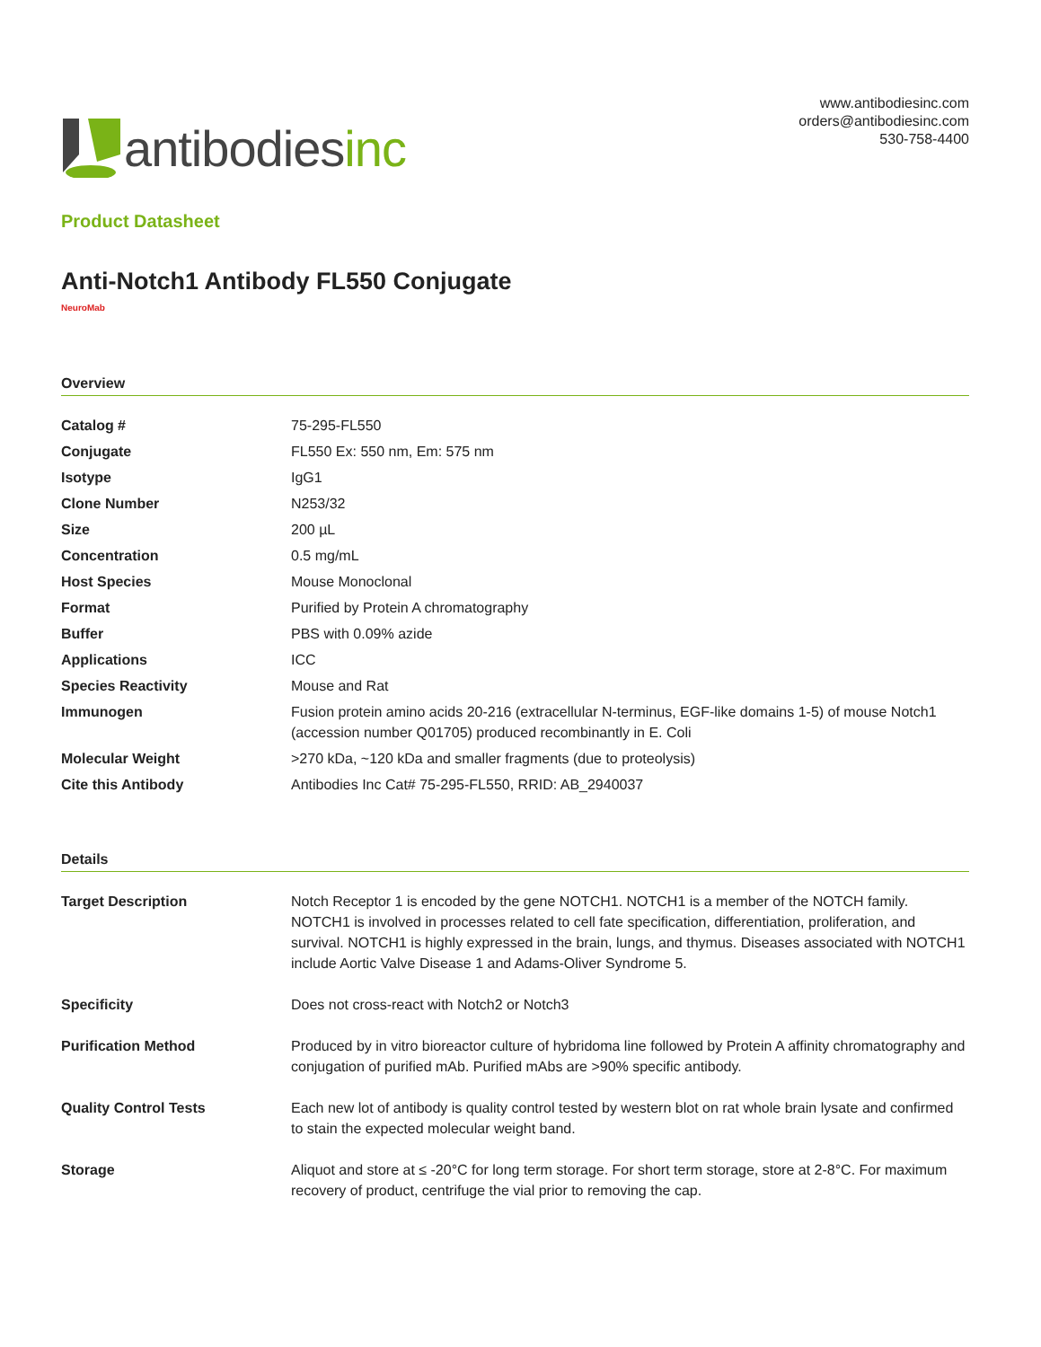antibodies inc
www.antibodiesinc.com
orders@antibodiesinc.com
530-758-4400
Product Datasheet
Anti-Notch1 Antibody FL550 Conjugate
NeuroMab
Overview
| Catalog # | 75-295-FL550 |
| Conjugate | FL550 Ex: 550 nm, Em: 575 nm |
| Isotype | IgG1 |
| Clone Number | N253/32 |
| Size | 200 µL |
| Concentration | 0.5 mg/mL |
| Host Species | Mouse Monoclonal |
| Format | Purified by Protein A chromatography |
| Buffer | PBS with 0.09% azide |
| Applications | ICC |
| Species Reactivity | Mouse and Rat |
| Immunogen | Fusion protein amino acids 20-216 (extracellular N-terminus, EGF-like domains 1-5) of mouse Notch1 (accession number Q01705) produced recombinantly in E. Coli |
| Molecular Weight | >270 kDa, ~120 kDa and smaller fragments (due to proteolysis) |
| Cite this Antibody | Antibodies Inc Cat# 75-295-FL550, RRID: AB_2940037 |
Details
| Target Description | Notch Receptor 1 is encoded by the gene NOTCH1. NOTCH1 is a member of the NOTCH family. NOTCH1 is involved in processes related to cell fate specification, differentiation, proliferation, and survival. NOTCH1 is highly expressed in the brain, lungs, and thymus. Diseases associated with NOTCH1 include Aortic Valve Disease 1 and Adams-Oliver Syndrome 5. |
| Specificity | Does not cross-react with Notch2 or Notch3 |
| Purification Method | Produced by in vitro bioreactor culture of hybridoma line followed by Protein A affinity chromatography and conjugation of purified mAb. Purified mAbs are >90% specific antibody. |
| Quality Control Tests | Each new lot of antibody is quality control tested by western blot on rat whole brain lysate and confirmed to stain the expected molecular weight band. |
| Storage | Aliquot and store at ≤ -20°C for long term storage. For short term storage, store at 2-8°C. For maximum recovery of product, centrifuge the vial prior to removing the cap. |